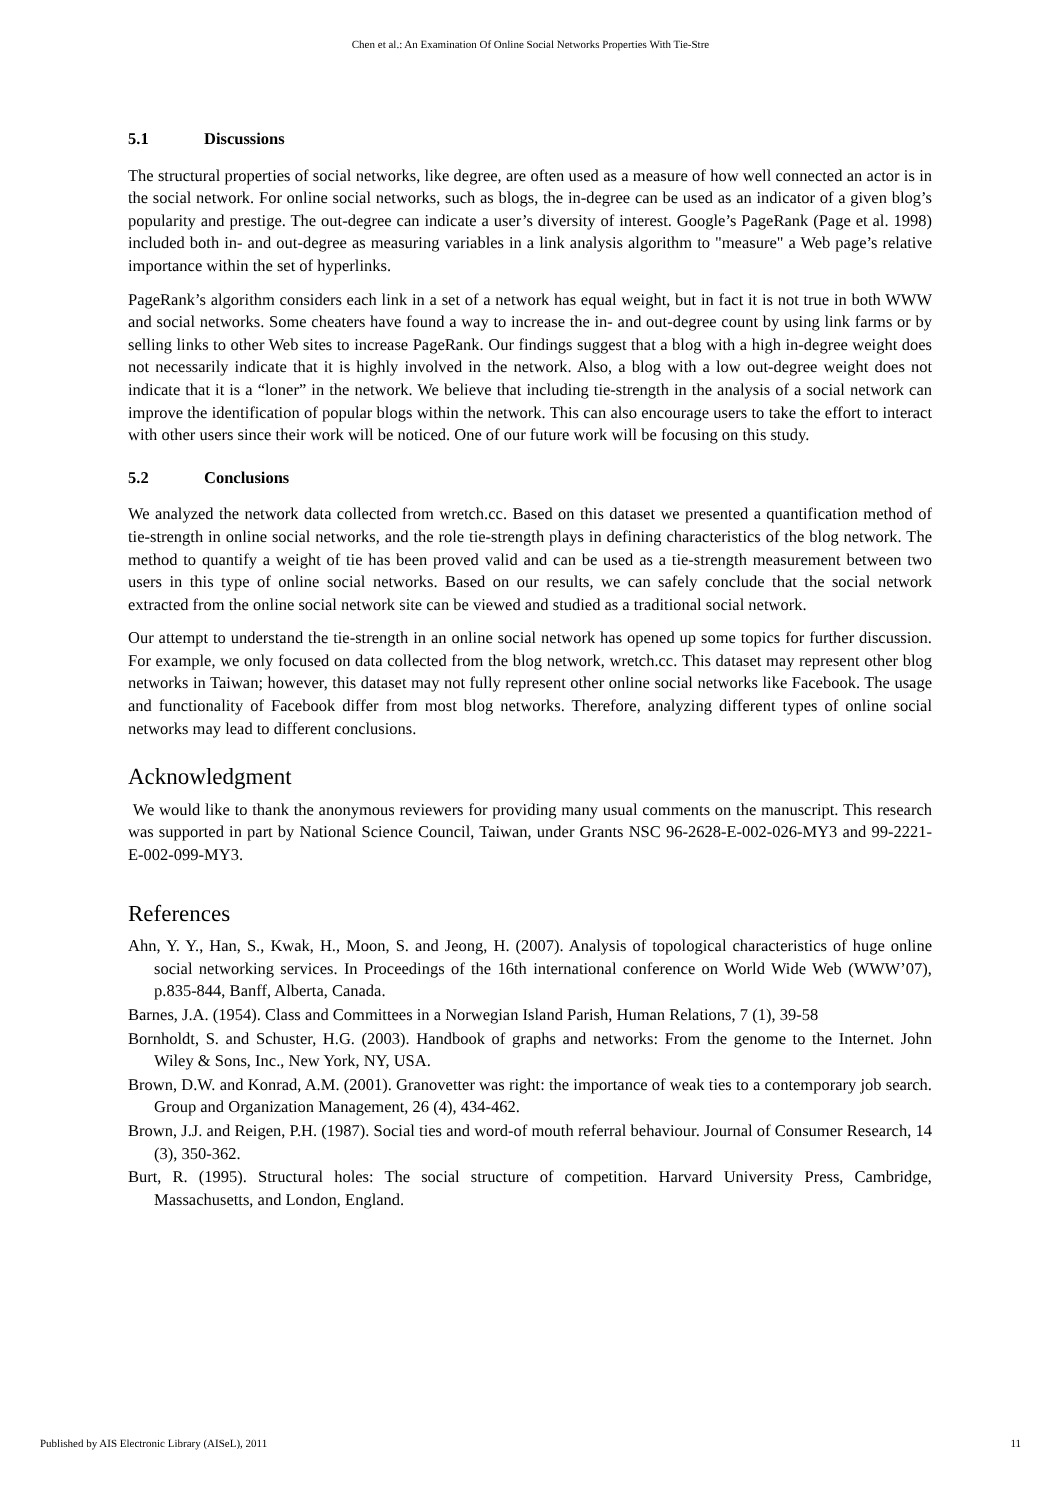Chen et al.: An Examination Of Online Social Networks Properties With Tie-Stre
5.1 Discussions
The structural properties of social networks, like degree, are often used as a measure of how well connected an actor is in the social network. For online social networks, such as blogs, the in-degree can be used as an indicator of a given blog’s popularity and prestige. The out-degree can indicate a user’s diversity of interest. Google’s PageRank (Page et al. 1998) included both in- and out-degree as measuring variables in a link analysis algorithm to "measure" a Web page’s relative importance within the set of hyperlinks.
PageRank’s algorithm considers each link in a set of a network has equal weight, but in fact it is not true in both WWW and social networks. Some cheaters have found a way to increase the in- and out-degree count by using link farms or by selling links to other Web sites to increase PageRank. Our findings suggest that a blog with a high in-degree weight does not necessarily indicate that it is highly involved in the network. Also, a blog with a low out-degree weight does not indicate that it is a “loner” in the network. We believe that including tie-strength in the analysis of a social network can improve the identification of popular blogs within the network. This can also encourage users to take the effort to interact with other users since their work will be noticed. One of our future work will be focusing on this study.
5.2 Conclusions
We analyzed the network data collected from wretch.cc. Based on this dataset we presented a quantification method of tie-strength in online social networks, and the role tie-strength plays in defining characteristics of the blog network. The method to quantify a weight of tie has been proved valid and can be used as a tie-strength measurement between two users in this type of online social networks. Based on our results, we can safely conclude that the social network extracted from the online social network site can be viewed and studied as a traditional social network.
Our attempt to understand the tie-strength in an online social network has opened up some topics for further discussion. For example, we only focused on data collected from the blog network, wretch.cc. This dataset may represent other blog networks in Taiwan; however, this dataset may not fully represent other online social networks like Facebook. The usage and functionality of Facebook differ from most blog networks. Therefore, analyzing different types of online social networks may lead to different conclusions.
Acknowledgment
We would like to thank the anonymous reviewers for providing many usual comments on the manuscript. This research was supported in part by National Science Council, Taiwan, under Grants NSC 96-2628-E-002-026-MY3 and 99-2221-E-002-099-MY3.
References
Ahn, Y. Y., Han, S., Kwak, H., Moon, S. and Jeong, H. (2007). Analysis of topological characteristics of huge online social networking services. In Proceedings of the 16th international conference on World Wide Web (WWW’07), p.835-844, Banff, Alberta, Canada.
Barnes, J.A. (1954). Class and Committees in a Norwegian Island Parish, Human Relations, 7 (1), 39-58
Bornholdt, S. and Schuster, H.G. (2003). Handbook of graphs and networks: From the genome to the Internet. John Wiley & Sons, Inc., New York, NY, USA.
Brown, D.W. and Konrad, A.M. (2001). Granovetter was right: the importance of weak ties to a contemporary job search. Group and Organization Management, 26 (4), 434-462.
Brown, J.J. and Reigen, P.H. (1987). Social ties and word-of mouth referral behaviour. Journal of Consumer Research, 14 (3), 350-362.
Burt, R. (1995). Structural holes: The social structure of competition. Harvard University Press, Cambridge, Massachusetts, and London, England.
Published by AIS Electronic Library (AISeL), 2011 11